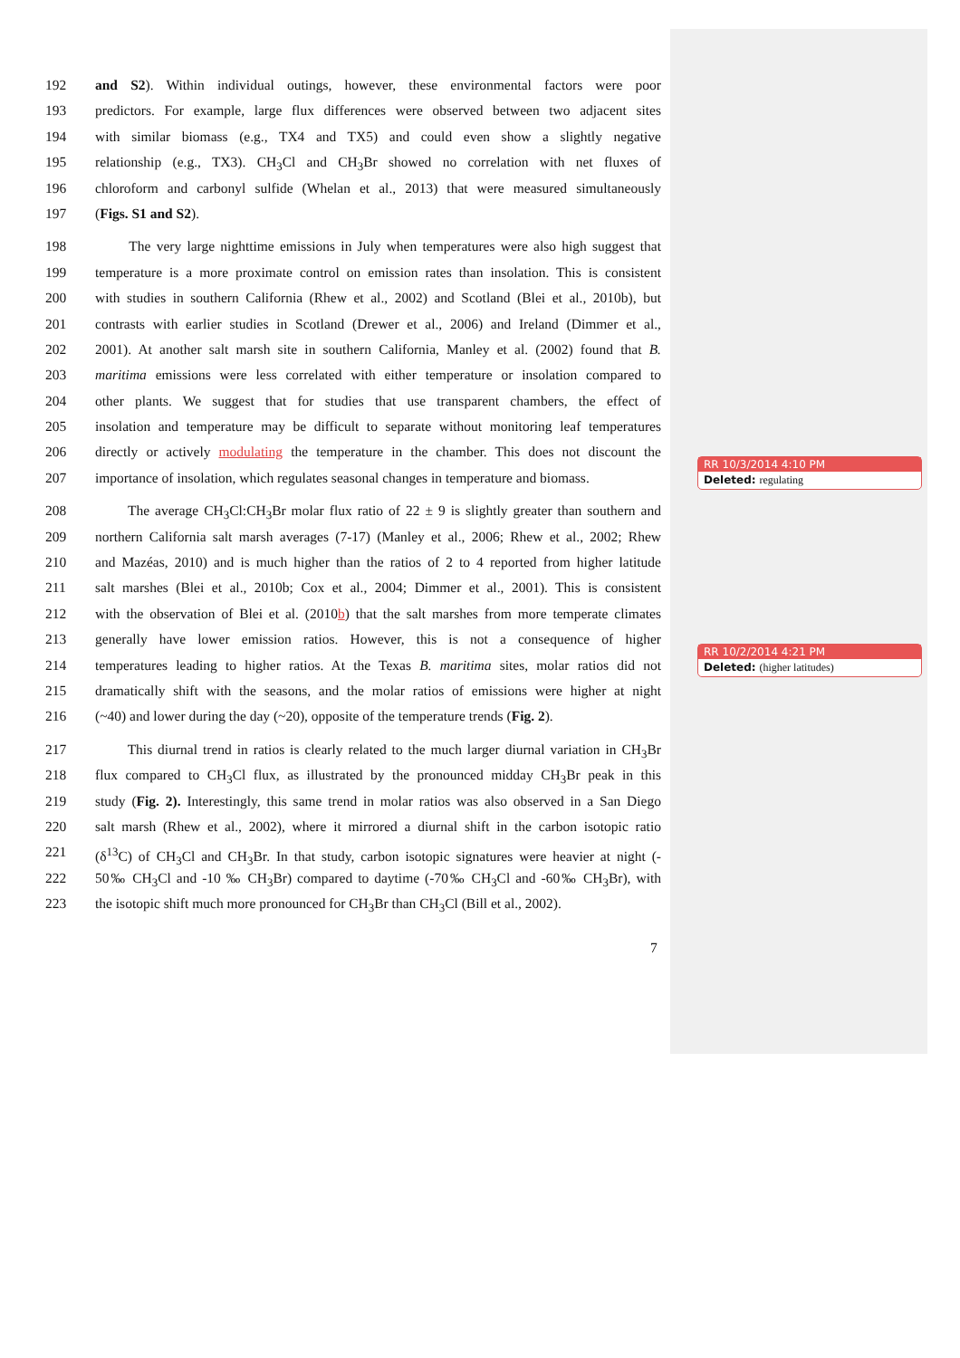192 and S2). Within individual outings, however, these environmental factors were poor
193 predictors. For example, large flux differences were observed between two adjacent sites
194 with similar biomass (e.g., TX4 and TX5) and could even show a slightly negative
195 relationship (e.g., TX3). CH<sub>3</sub>Cl and CH<sub>3</sub>Br showed no correlation with net fluxes of
196 chloroform and carbonyl sulfide (Whelan et al., 2013) that were measured simultaneously
197 (Figs. S1 and S2).
198 The very large nighttime emissions in July when temperatures were also high suggest that
199 temperature is a more proximate control on emission rates than insolation. This is consistent
200 with studies in southern California (Rhew et al., 2002) and Scotland (Blei et al., 2010b), but
201 contrasts with earlier studies in Scotland (Drewer et al., 2006) and Ireland (Dimmer et al.,
202 2001). At another salt marsh site in southern California, Manley et al. (2002) found that B.
203 maritima emissions were less correlated with either temperature or insolation compared to
204 other plants. We suggest that for studies that use transparent chambers, the effect of
205 insolation and temperature may be difficult to separate without monitoring leaf temperatures
206 directly or actively modulating the temperature in the chamber. This does not discount the
207 importance of insolation, which regulates seasonal changes in temperature and biomass.
208 The average CH<sub>3</sub>Cl:CH<sub>3</sub>Br molar flux ratio of 22 ± 9 is slightly greater than southern and
209 northern California salt marsh averages (7-17) (Manley et al., 2006; Rhew et al., 2002; Rhew
210 and Mazéas, 2010) and is much higher than the ratios of 2 to 4 reported from higher latitude
211 salt marshes (Blei et al., 2010b; Cox et al., 2004; Dimmer et al., 2001). This is consistent
212 with the observation of Blei et al. (2010b) that the salt marshes from more temperate climates
213 generally have lower emission ratios. However, this is not a consequence of higher
214 temperatures leading to higher ratios. At the Texas B. maritima sites, molar ratios did not
215 dramatically shift with the seasons, and the molar ratios of emissions were higher at night
216 (~40) and lower during the day (~20), opposite of the temperature trends (Fig. 2).
217 This diurnal trend in ratios is clearly related to the much larger diurnal variation in CH<sub>3</sub>Br
218 flux compared to CH<sub>3</sub>Cl flux, as illustrated by the pronounced midday CH<sub>3</sub>Br peak in this
219 study (Fig. 2). Interestingly, this same trend in molar ratios was also observed in a San Diego
220 salt marsh (Rhew et al., 2002), where it mirrored a diurnal shift in the carbon isotopic ratio
221 (δ<sup>13</sup>C) of CH<sub>3</sub>Cl and CH<sub>3</sub>Br. In that study, carbon isotopic signatures were heavier at night (-
222 50‰ CH<sub>3</sub>Cl and -10 ‰ CH<sub>3</sub>Br) compared to daytime (-70‰ CH<sub>3</sub>Cl and -60‰ CH<sub>3</sub>Br), with
223 the isotopic shift much more pronounced for CH<sub>3</sub>Br than CH<sub>3</sub>Cl (Bill et al., 2002).
7
RR 10/3/2014 4:10 PM
Deleted: regulating
RR 10/2/2014 4:21 PM
Deleted: (higher latitudes)